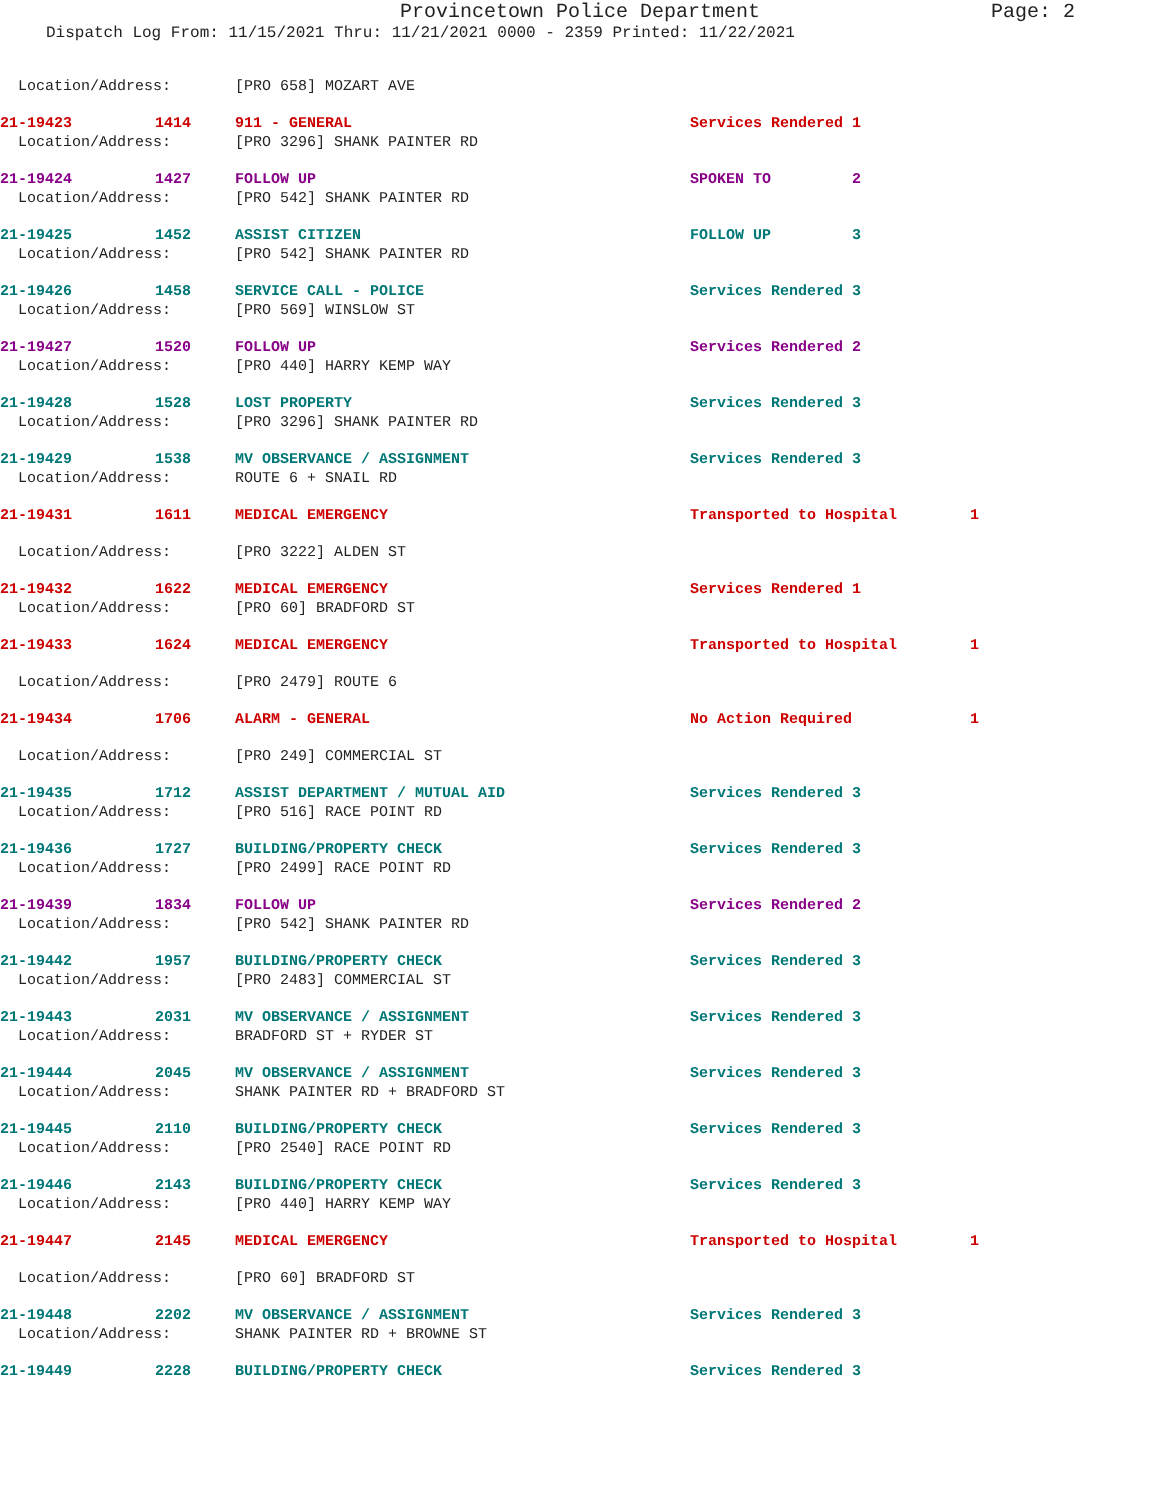Provincetown Police Department Page: 2
Dispatch Log From: 11/15/2021 Thru: 11/21/2021 0000 - 2359 Printed: 11/22/2021
| Location/Address: | | [PRO 658] MOZART AVE | | |
| 21-19423 | 1414 | 911 - GENERAL | Services Rendered 1 | |
| Location/Address: | | [PRO 3296] SHANK PAINTER RD | | |
| 21-19424 | 1427 | FOLLOW UP | SPOKEN TO 2 | |
| Location/Address: | | [PRO 542] SHANK PAINTER RD | | |
| 21-19425 | 1452 | ASSIST CITIZEN | FOLLOW UP 3 | |
| Location/Address: | | [PRO 542] SHANK PAINTER RD | | |
| 21-19426 | 1458 | SERVICE CALL - POLICE | Services Rendered 3 | |
| Location/Address: | | [PRO 569] WINSLOW ST | | |
| 21-19427 | 1520 | FOLLOW UP | Services Rendered 2 | |
| Location/Address: | | [PRO 440] HARRY KEMP WAY | | |
| 21-19428 | 1528 | LOST PROPERTY | Services Rendered 3 | |
| Location/Address: | | [PRO 3296] SHANK PAINTER RD | | |
| 21-19429 | 1538 | MV OBSERVANCE / ASSIGNMENT | Services Rendered 3 | |
| Location/Address: | | ROUTE 6 + SNAIL RD | | |
| 21-19431 | 1611 | MEDICAL EMERGENCY | Transported to Hospital | 1 |
| Location/Address: | | [PRO 3222] ALDEN ST | | |
| 21-19432 | 1622 | MEDICAL EMERGENCY | Services Rendered 1 | |
| Location/Address: | | [PRO 60] BRADFORD ST | | |
| 21-19433 | 1624 | MEDICAL EMERGENCY | Transported to Hospital | 1 |
| Location/Address: | | [PRO 2479] ROUTE 6 | | |
| 21-19434 | 1706 | ALARM - GENERAL | No Action Required | 1 |
| Location/Address: | | [PRO 249] COMMERCIAL ST | | |
| 21-19435 | 1712 | ASSIST DEPARTMENT / MUTUAL AID | Services Rendered 3 | |
| Location/Address: | | [PRO 516] RACE POINT RD | | |
| 21-19436 | 1727 | BUILDING/PROPERTY CHECK | Services Rendered 3 | |
| Location/Address: | | [PRO 2499] RACE POINT RD | | |
| 21-19439 | 1834 | FOLLOW UP | Services Rendered 2 | |
| Location/Address: | | [PRO 542] SHANK PAINTER RD | | |
| 21-19442 | 1957 | BUILDING/PROPERTY CHECK | Services Rendered 3 | |
| Location/Address: | | [PRO 2483] COMMERCIAL ST | | |
| 21-19443 | 2031 | MV OBSERVANCE / ASSIGNMENT | Services Rendered 3 | |
| Location/Address: | | BRADFORD ST + RYDER ST | | |
| 21-19444 | 2045 | MV OBSERVANCE / ASSIGNMENT | Services Rendered 3 | |
| Location/Address: | | SHANK PAINTER RD + BRADFORD ST | | |
| 21-19445 | 2110 | BUILDING/PROPERTY CHECK | Services Rendered 3 | |
| Location/Address: | | [PRO 2540] RACE POINT RD | | |
| 21-19446 | 2143 | BUILDING/PROPERTY CHECK | Services Rendered 3 | |
| Location/Address: | | [PRO 440] HARRY KEMP WAY | | |
| 21-19447 | 2145 | MEDICAL EMERGENCY | Transported to Hospital | 1 |
| Location/Address: | | [PRO 60] BRADFORD ST | | |
| 21-19448 | 2202 | MV OBSERVANCE / ASSIGNMENT | Services Rendered 3 | |
| Location/Address: | | SHANK PAINTER RD + BROWNE ST | | |
| 21-19449 | 2228 | BUILDING/PROPERTY CHECK | Services Rendered 3 | |